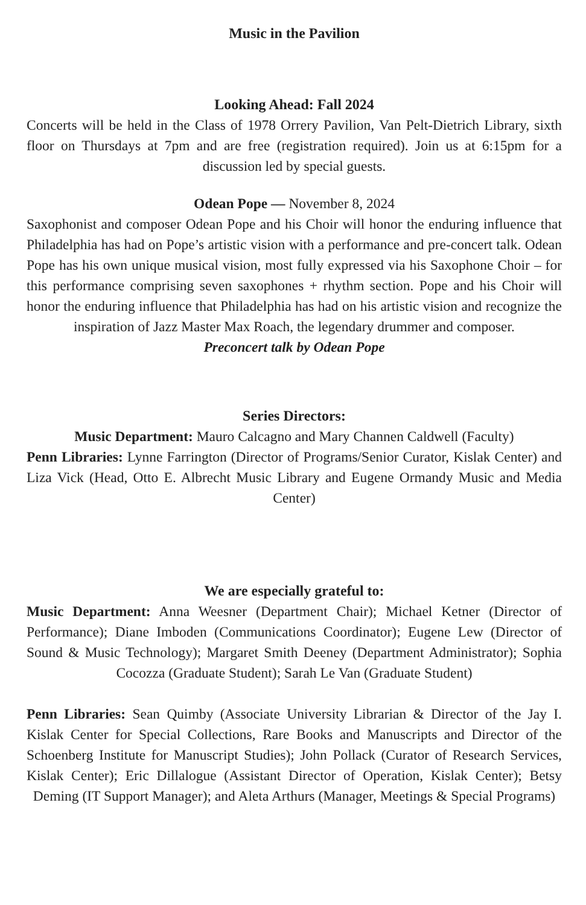Music in the Pavilion
Looking Ahead: Fall 2024
Concerts will be held in the Class of 1978 Orrery Pavilion, Van Pelt-Dietrich Library, sixth floor on Thursdays at 7pm and are free (registration required). Join us at 6:15pm for a discussion led by special guests.
Odean Pope — November 8, 2024
Saxophonist and composer Odean Pope and his Choir will honor the enduring influence that Philadelphia has had on Pope’s artistic vision with a performance and pre-concert talk. Odean Pope has his own unique musical vision, most fully expressed via his Saxophone Choir – for this performance comprising seven saxophones + rhythm section. Pope and his Choir will honor the enduring influence that Philadelphia has had on his artistic vision and recognize the inspiration of Jazz Master Max Roach, the legendary drummer and composer.
Preconcert talk by Odean Pope
Series Directors:
Music Department: Mauro Calcagno and Mary Channen Caldwell (Faculty)
Penn Libraries: Lynne Farrington (Director of Programs/Senior Curator, Kislak Center) and Liza Vick (Head, Otto E. Albrecht Music Library and Eugene Ormandy Music and Media Center)
We are especially grateful to:
Music Department: Anna Weesner (Department Chair); Michael Ketner (Director of Performance); Diane Imboden (Communications Coordinator); Eugene Lew (Director of Sound & Music Technology); Margaret Smith Deeney (Department Administrator); Sophia Cocozza (Graduate Student); Sarah Le Van (Graduate Student)
Penn Libraries: Sean Quimby (Associate University Librarian & Director of the Jay I. Kislak Center for Special Collections, Rare Books and Manuscripts and Director of the Schoenberg Institute for Manuscript Studies); John Pollack (Curator of Research Services, Kislak Center); Eric Dillalogue (Assistant Director of Operation, Kislak Center); Betsy Deming (IT Support Manager); and Aleta Arthurs (Manager, Meetings & Special Programs)